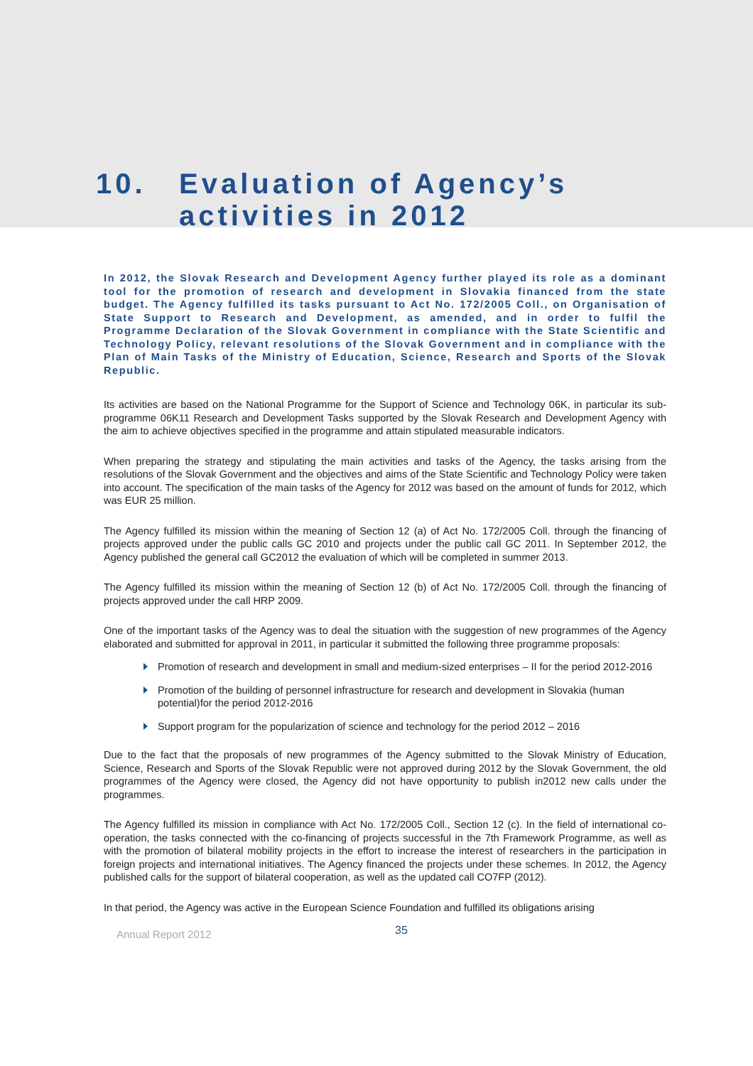10. Evaluation of Agency’s
activities in 2012
In 2012, the Slovak Research and Development Agency further played its role as a dominant tool for the promotion of research and development in Slovakia financed from the state budget. The Agency fulfilled its tasks pursuant to Act No. 172/2005 Coll., on Organisation of State Support to Research and Development, as amended, and in order to fulfil the Programme Declaration of the Slovak Government in compliance with the State Scientific and Technology Policy, relevant resolutions of the Slovak Government and in compliance with the Plan of Main Tasks of the Ministry of Education, Science, Research and Sports of the Slovak Republic.
Its activities are based on the National Programme for the Support of Science and Technology 06K, in particular its sub-programme 06K11 Research and Development Tasks supported by the Slovak Research and Development Agency with the aim to achieve objectives specified in the programme and attain stipulated measurable indicators.
When preparing the strategy and stipulating the main activities and tasks of the Agency, the tasks arising from the resolutions of the Slovak Government and the objectives and aims of the State Scientific and Technology Policy were taken into account. The specification of the main tasks of the Agency for 2012 was based on the amount of funds for 2012, which was EUR 25 million.
The Agency fulfilled its mission within the meaning of Section 12 (a) of Act No. 172/2005 Coll. through the financing of projects approved under the public calls GC 2010 and projects under the public call GC 2011. In September 2012, the Agency published the general call GC2012 the evaluation of which will be completed in summer 2013.
The Agency fulfilled its mission within the meaning of Section 12 (b) of Act No. 172/2005 Coll. through the financing of projects approved under the call HRP 2009.
One of the important tasks of the Agency was to deal the situation with the suggestion of new programmes of the Agency elaborated and submitted for approval in 2011, in particular it submitted the following three programme proposals:
Promotion of research and development in small and medium-sized enterprises – II for the period 2012-2016
Promotion of the building of personnel infrastructure for research and development in Slovakia (human potential)for the period 2012-2016
Support program for the popularization of science and technology for the period 2012 – 2016
Due to the fact that the proposals of new programmes of the Agency submitted to the Slovak Ministry of Education, Science, Research and Sports of the Slovak Republic were not approved during 2012 by the Slovak Government, the old programmes of the Agency were closed, the Agency did not have opportunity to publish in2012 new calls under the programmes.
The Agency fulfilled its mission in compliance with Act No. 172/2005 Coll., Section 12 (c). In the field of international co-operation, the tasks connected with the co-financing of projects successful in the 7th Framework Programme, as well as with the promotion of bilateral mobility projects in the effort to increase the interest of researchers in the participation in foreign projects and international initiatives. The Agency financed the projects under these schemes. In 2012, the Agency published calls for the support of bilateral cooperation, as well as the updated call CO7FP (2012).
In that period, the Agency was active in the European Science Foundation and fulfilled its obligations arising
Annual Report 2012 35